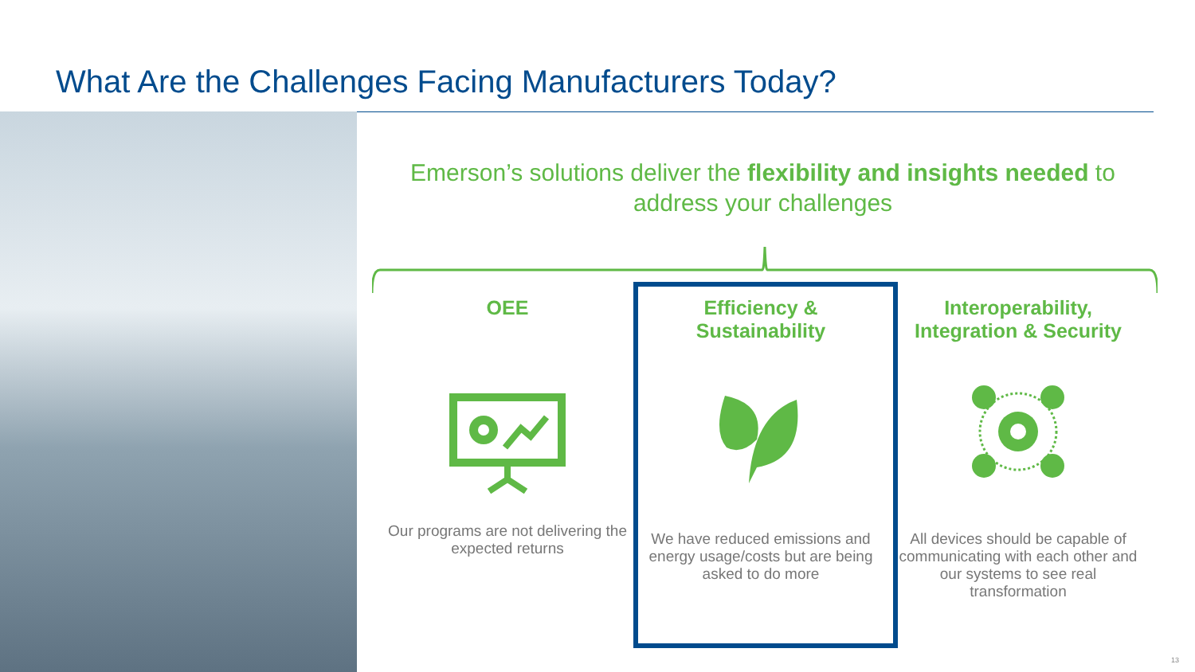What Are the Challenges Facing Manufacturers Today?
Emerson’s solutions deliver the flexibility and insights needed to address your challenges
OEE
Our programs are not delivering the expected returns
Efficiency & Sustainability
We have reduced emissions and energy usage/costs but are being asked to do more
Interoperability, Integration & Security
All devices should be capable of communicating with each other and our systems to see real transformation
13